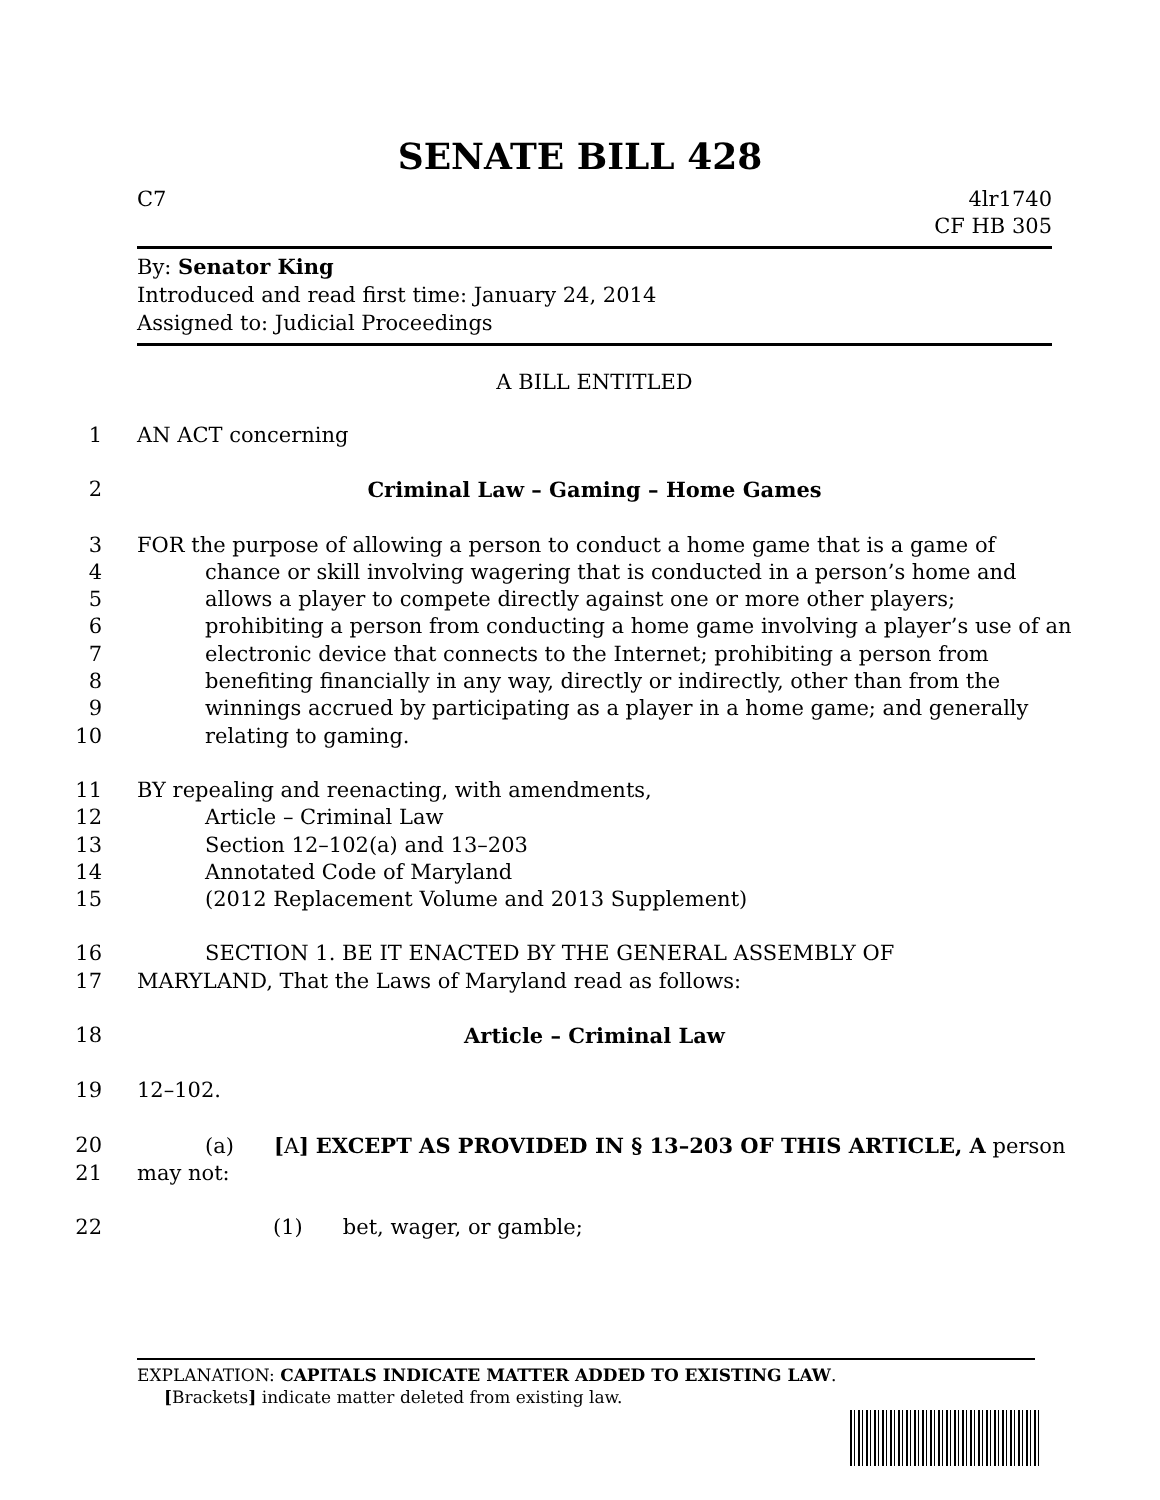SENATE BILL 428
C7 4lr1740
CF HB 305
By: Senator King
Introduced and read first time: January 24, 2014
Assigned to: Judicial Proceedings
A BILL ENTITLED
1 AN ACT concerning
2 Criminal Law – Gaming – Home Games
3 FOR the purpose of allowing a person to conduct a home game that is a game of
4 chance or skill involving wagering that is conducted in a person’s home and
5 allows a player to compete directly against one or more other players;
6 prohibiting a person from conducting a home game involving a player’s use of an
7 electronic device that connects to the Internet; prohibiting a person from
8 benefiting financially in any way, directly or indirectly, other than from the
9 winnings accrued by participating as a player in a home game; and generally
10 relating to gaming.
11 BY repealing and reenacting, with amendments,
12 Article – Criminal Law
13 Section 12–102(a) and 13–203
14 Annotated Code of Maryland
15 (2012 Replacement Volume and 2013 Supplement)
16 SECTION 1. BE IT ENACTED BY THE GENERAL ASSEMBLY OF
17 MARYLAND, That the Laws of Maryland read as follows:
18 Article – Criminal Law
19 12–102.
20 (a) [A] EXCEPT AS PROVIDED IN § 13–203 OF THIS ARTICLE, A person
21 may not:
22 (1) bet, wager, or gamble;
EXPLANATION: CAPITALS INDICATE MATTER ADDED TO EXISTING LAW.
[Brackets] indicate matter deleted from existing law.